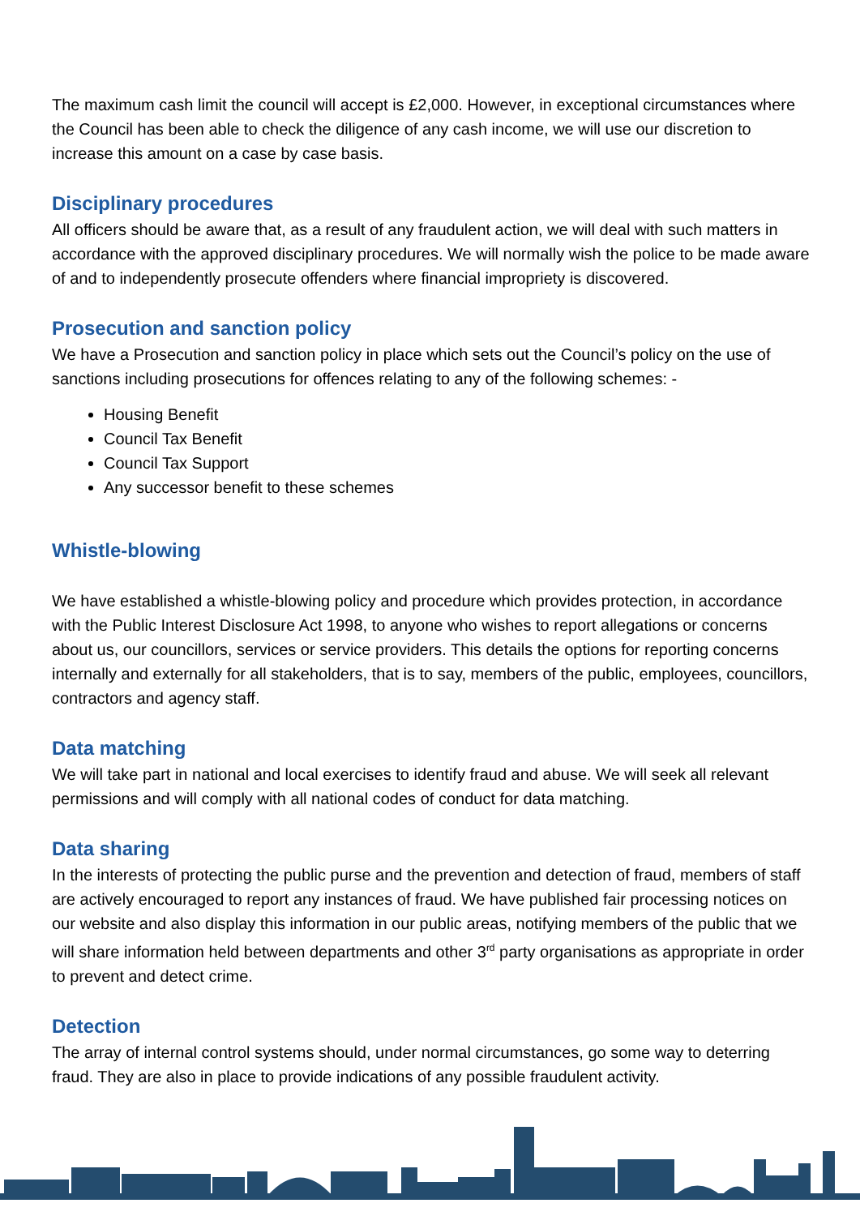The maximum cash limit the council will accept is £2,000. However, in exceptional circumstances where the Council has been able to check the diligence of any cash income, we will use our discretion to increase this amount on a case by case basis.
Disciplinary procedures
All officers should be aware that, as a result of any fraudulent action, we will deal with such matters in accordance with the approved disciplinary procedures. We will normally wish the police to be made aware of and to independently prosecute offenders where financial impropriety is discovered.
Prosecution and sanction policy
We have a Prosecution and sanction policy in place which sets out the Council’s policy on the use of sanctions including prosecutions for offences relating to any of the following schemes: -
Housing Benefit
Council Tax Benefit
Council Tax Support
Any successor benefit to these schemes
Whistle-blowing
We have established a whistle-blowing policy and procedure which provides protection, in accordance with the Public Interest Disclosure Act 1998, to anyone who wishes to report allegations or concerns about us, our councillors, services or service providers. This details the options for reporting concerns internally and externally for all stakeholders, that is to say, members of the public, employees, councillors, contractors and agency staff.
Data matching
We will take part in national and local exercises to identify fraud and abuse. We will seek all relevant permissions and will comply with all national codes of conduct for data matching.
Data sharing
In the interests of protecting the public purse and the prevention and detection of fraud, members of staff are actively encouraged to report any instances of fraud. We have published fair processing notices on our website and also display this information in our public areas, notifying members of the public that we will share information held between departments and other 3<sup>rd</sup> party organisations as appropriate in order to prevent and detect crime.
Detection
The array of internal control systems should, under normal circumstances, go some way to deterring fraud. They are also in place to provide indications of any possible fraudulent activity.